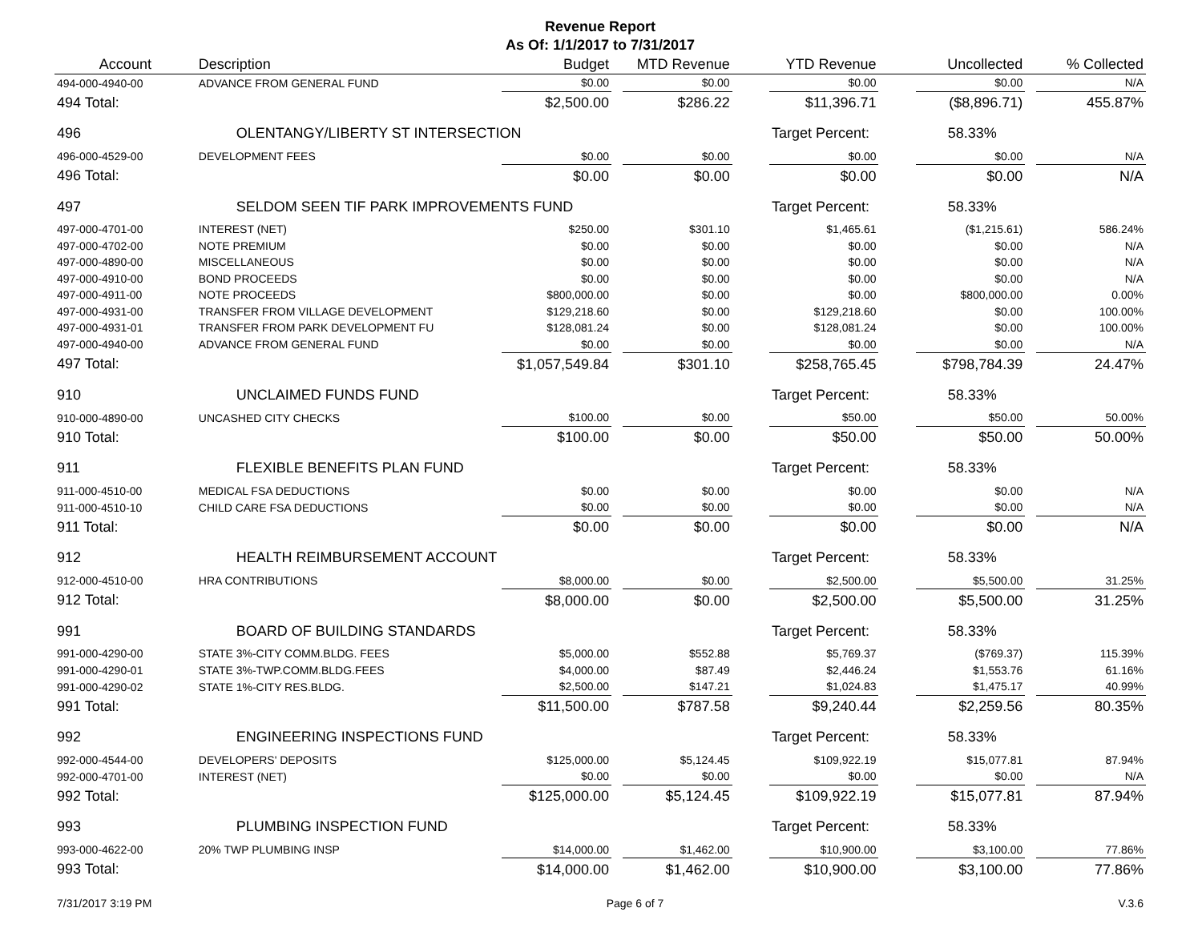Revenue Report
As Of: 1/1/2017 to 7/31/2017
| Account | Description | Budget | | MTD Revenue | | YTD Revenue | | Uncollected | | % Collected |
| --- | --- | --- | --- | --- | --- | --- | --- | --- | --- | --- |
| 494-000-4940-00 | ADVANCE FROM GENERAL FUND | $0.00 | | $0.00 | | $0.00 | | $0.00 | | N/A |
| 494 Total: | | $2,500.00 | | $286.22 | | $11,396.71 | | ($8,896.71) | | 455.87% |
| 496 | OLENTANGY/LIBERTY ST INTERSECTION | | | | | Target Percent: | | 58.33% | | |
| 496-000-4529-00 | DEVELOPMENT FEES | $0.00 | | $0.00 | | $0.00 | | $0.00 | | N/A |
| 496 Total: | | $0.00 | | $0.00 | | $0.00 | | $0.00 | | N/A |
| 497 | SELDOM SEEN TIF PARK IMPROVEMENTS FUND | | | | | Target Percent: | | 58.33% | | |
| 497-000-4701-00 | INTEREST (NET) | $250.00 | | $301.10 | | $1,465.61 | | ($1,215.61) | | 586.24% |
| 497-000-4702-00 | NOTE PREMIUM | $0.00 | | $0.00 | | $0.00 | | $0.00 | | N/A |
| 497-000-4890-00 | MISCELLANEOUS | $0.00 | | $0.00 | | $0.00 | | $0.00 | | N/A |
| 497-000-4910-00 | BOND PROCEEDS | $0.00 | | $0.00 | | $0.00 | | $0.00 | | N/A |
| 497-000-4911-00 | NOTE PROCEEDS | $800,000.00 | | $0.00 | | $0.00 | | $800,000.00 | | 0.00% |
| 497-000-4931-00 | TRANSFER FROM VILLAGE DEVELOPMENT | $129,218.60 | | $0.00 | | $129,218.60 | | $0.00 | | 100.00% |
| 497-000-4931-01 | TRANSFER FROM PARK DEVELOPMENT FU | $128,081.24 | | $0.00 | | $128,081.24 | | $0.00 | | 100.00% |
| 497-000-4940-00 | ADVANCE FROM GENERAL FUND | $0.00 | | $0.00 | | $0.00 | | $0.00 | | N/A |
| 497 Total: | | $1,057,549.84 | | $301.10 | | $258,765.45 | | $798,784.39 | | 24.47% |
| 910 | UNCLAIMED FUNDS FUND | | | | | Target Percent: | | 58.33% | | |
| 910-000-4890-00 | UNCASHED CITY CHECKS | $100.00 | | $0.00 | | $50.00 | | $50.00 | | 50.00% |
| 910 Total: | | $100.00 | | $0.00 | | $50.00 | | $50.00 | | 50.00% |
| 911 | FLEXIBLE BENEFITS PLAN FUND | | | | | Target Percent: | | 58.33% | | |
| 911-000-4510-00 | MEDICAL FSA DEDUCTIONS | $0.00 | | $0.00 | | $0.00 | | $0.00 | | N/A |
| 911-000-4510-10 | CHILD CARE FSA DEDUCTIONS | $0.00 | | $0.00 | | $0.00 | | $0.00 | | N/A |
| 911 Total: | | $0.00 | | $0.00 | | $0.00 | | $0.00 | | N/A |
| 912 | HEALTH REIMBURSEMENT ACCOUNT | | | | | Target Percent: | | 58.33% | | |
| 912-000-4510-00 | HRA CONTRIBUTIONS | $8,000.00 | | $0.00 | | $2,500.00 | | $5,500.00 | | 31.25% |
| 912 Total: | | $8,000.00 | | $0.00 | | $2,500.00 | | $5,500.00 | | 31.25% |
| 991 | BOARD OF BUILDING STANDARDS | | | | | Target Percent: | | 58.33% | | |
| 991-000-4290-00 | STATE 3%-CITY COMM.BLDG. FEES | $5,000.00 | | $552.88 | | $5,769.37 | | ($769.37) | | 115.39% |
| 991-000-4290-01 | STATE 3%-TWP.COMM.BLDG.FEES | $4,000.00 | | $87.49 | | $2,446.24 | | $1,553.76 | | 61.16% |
| 991-000-4290-02 | STATE 1%-CITY RES.BLDG. | $2,500.00 | | $147.21 | | $1,024.83 | | $1,475.17 | | 40.99% |
| 991 Total: | | $11,500.00 | | $787.58 | | $9,240.44 | | $2,259.56 | | 80.35% |
| 992 | ENGINEERING INSPECTIONS FUND | | | | | Target Percent: | | 58.33% | | |
| 992-000-4544-00 | DEVELOPERS' DEPOSITS | $125,000.00 | | $5,124.45 | | $109,922.19 | | $15,077.81 | | 87.94% |
| 992-000-4701-00 | INTEREST (NET) | $0.00 | | $0.00 | | $0.00 | | $0.00 | | N/A |
| 992 Total: | | $125,000.00 | | $5,124.45 | | $109,922.19 | | $15,077.81 | | 87.94% |
| 993 | PLUMBING INSPECTION FUND | | | | | Target Percent: | | 58.33% | | |
| 993-000-4622-00 | 20% TWP PLUMBING INSP | $14,000.00 | | $1,462.00 | | $10,900.00 | | $3,100.00 | | 77.86% |
| 993 Total: | | $14,000.00 | | $1,462.00 | | $10,900.00 | | $3,100.00 | | 77.86% |
7/31/2017 3:19 PM Page 6 of 7 V.3.6